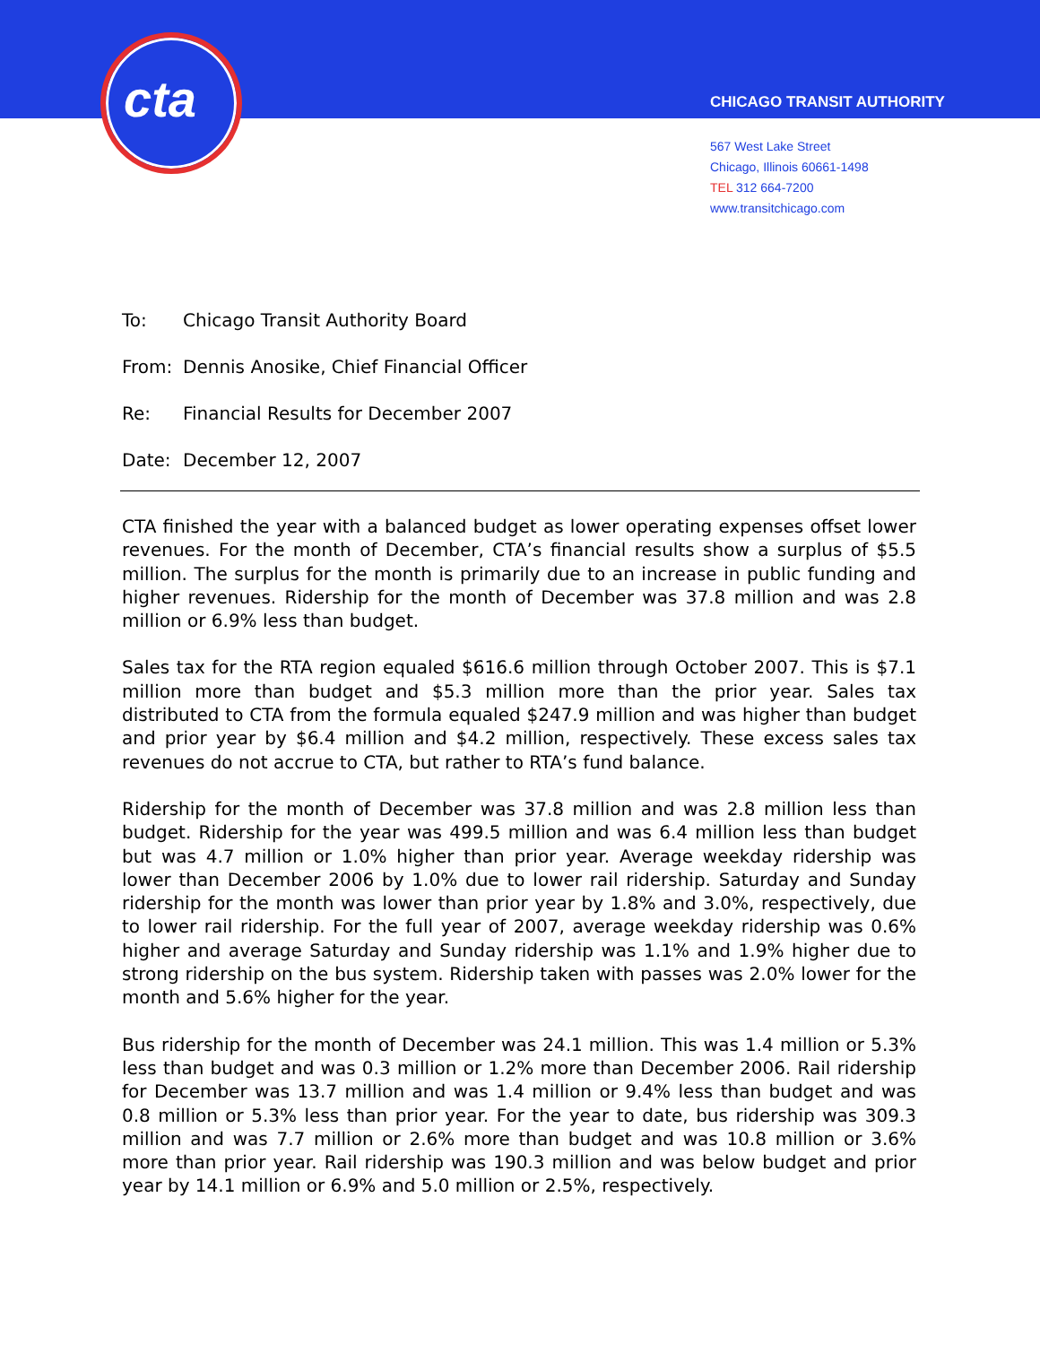cta CHICAGO TRANSIT AUTHORITY
567 West Lake Street
Chicago, Illinois 60661-1498
TEL 312 664-7200
www.transitchicago.com
To: Chicago Transit Authority Board
From: Dennis Anosike, Chief Financial Officer
Re: Financial Results for December 2007
Date: December 12, 2007
CTA finished the year with a balanced budget as lower operating expenses offset lower revenues. For the month of December, CTA’s financial results show a surplus of $5.5 million. The surplus for the month is primarily due to an increase in public funding and higher revenues. Ridership for the month of December was 37.8 million and was 2.8 million or 6.9% less than budget.
Sales tax for the RTA region equaled $616.6 million through October 2007. This is $7.1 million more than budget and $5.3 million more than the prior year. Sales tax distributed to CTA from the formula equaled $247.9 million and was higher than budget and prior year by $6.4 million and $4.2 million, respectively. These excess sales tax revenues do not accrue to CTA, but rather to RTA’s fund balance.
Ridership for the month of December was 37.8 million and was 2.8 million less than budget. Ridership for the year was 499.5 million and was 6.4 million less than budget but was 4.7 million or 1.0% higher than prior year. Average weekday ridership was lower than December 2006 by 1.0% due to lower rail ridership. Saturday and Sunday ridership for the month was lower than prior year by 1.8% and 3.0%, respectively, due to lower rail ridership. For the full year of 2007, average weekday ridership was 0.6% higher and average Saturday and Sunday ridership was 1.1% and 1.9% higher due to strong ridership on the bus system. Ridership taken with passes was 2.0% lower for the month and 5.6% higher for the year.
Bus ridership for the month of December was 24.1 million. This was 1.4 million or 5.3% less than budget and was 0.3 million or 1.2% more than December 2006. Rail ridership for December was 13.7 million and was 1.4 million or 9.4% less than budget and was 0.8 million or 5.3% less than prior year. For the year to date, bus ridership was 309.3 million and was 7.7 million or 2.6% more than budget and was 10.8 million or 3.6% more than prior year. Rail ridership was 190.3 million and was below budget and prior year by 14.1 million or 6.9% and 5.0 million or 2.5%, respectively.